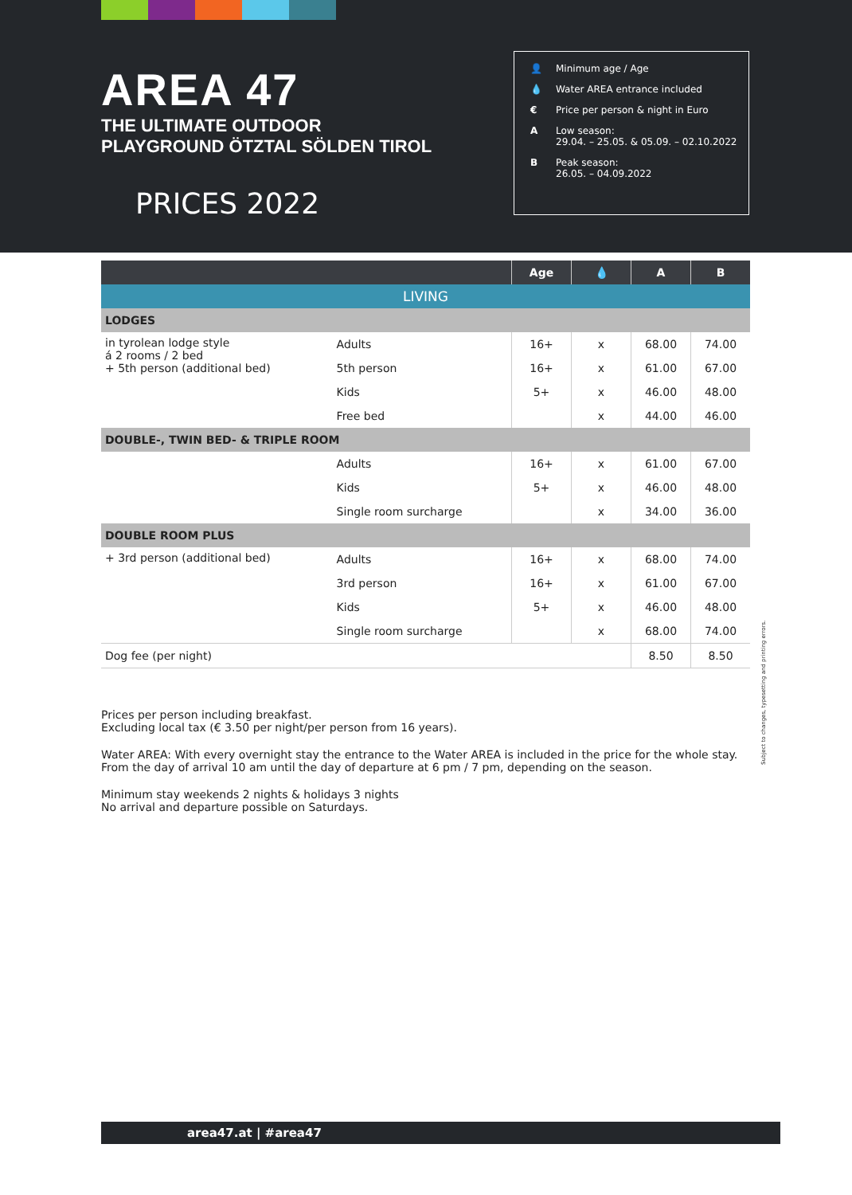AREA 47
THE ULTIMATE OUTDOOR
PLAYGROUND ÖTZTAL SÖLDEN TIROL
PRICES 2022
👤 Minimum age / Age
💧 Water AREA entrance included
€ Price per person & night in Euro
A Low season:
29.04. – 25.05. & 05.09. – 02.10.2022
B Peak season:
26.05. – 04.09.2022
| | | Age | 💧 | A | B |
| --- | --- | --- | --- | --- | --- |
| LIVING | | | | | |
| LODGES | | | | | |
| in tyrolean lodge style á 2 rooms / 2 bed + 5th person (additional bed) | Adults | 16+ | x | 68.00 | 74.00 |
| | 5th person | 16+ | x | 61.00 | 67.00 |
| | Kids | 5+ | x | 46.00 | 48.00 |
| | Free bed | | x | 44.00 | 46.00 |
| DOUBLE-, TWIN BED- & TRIPLE ROOM | | | | | |
| | Adults | 16+ | x | 61.00 | 67.00 |
| | Kids | 5+ | x | 46.00 | 48.00 |
| | Single room surcharge | | x | 34.00 | 36.00 |
| DOUBLE ROOM PLUS | | | | | |
| + 3rd person (additional bed) | Adults | 16+ | x | 68.00 | 74.00 |
| | 3rd person | 16+ | x | 61.00 | 67.00 |
| | Kids | 5+ | x | 46.00 | 48.00 |
| | Single room surcharge | | x | 68.00 | 74.00 |
| Dog fee (per night) | | | | 8.50 | 8.50 |
Prices per person including breakfast.
Excluding local tax (€ 3.50 per night/per person from 16 years).
Water AREA: With every overnight stay the entrance to the Water AREA is included in the price for the whole stay. From the day of arrival 10 am until the day of departure at 6 pm / 7 pm, depending on the season.
Minimum stay weekends 2 nights & holidays 3 nights
No arrival and departure possible on Saturdays.
Subject to changes, typesetting and printing errors.
area47.at | #area47